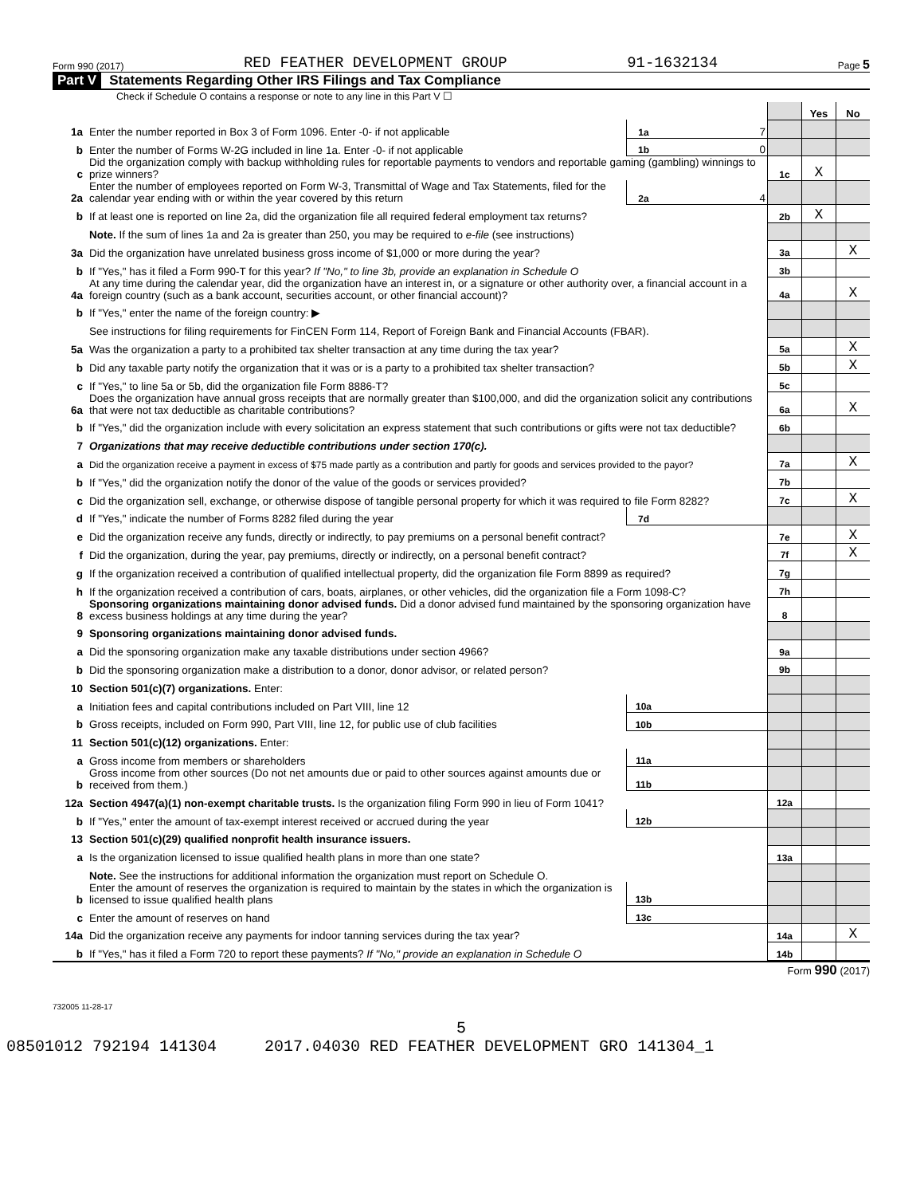Form 990 (2017) RED FEATHER DEVELOPMENT GROUP 91-1632134 Page 5
Part V Statements Regarding Other IRS Filings and Tax Compliance
Check if Schedule O contains a response or note to any line in this Part V ☐
| | | | | | Yes | No |
| 1a | Enter the number reported in Box 3 of Form 1096. Enter -0- if not applicable | 1a | 7 | | | |
| b | Enter the number of Forms W-2G included in line 1a. Enter -0- if not applicable | 1b | 0 | | | |
| c | Did the organization comply with backup withholding rules for reportable payments to vendors and reportable gaming (gambling) winnings to prize winners? | | | 1c | X | |
| 2a | Enter the number of employees reported on Form W-3, Transmittal of Wage and Tax Statements, filed for the calendar year ending with or within the year covered by this return | 2a | 4 | | | |
| b | If at least one is reported on line 2a, did the organization file all required federal employment tax returns? | | | 2b | X | |
| | Note. If the sum of lines 1a and 2a is greater than 250, you may be required to e-file (see instructions) | | | | | |
| 3a | Did the organization have unrelated business gross income of $1,000 or more during the year? | | | 3a | | X |
| b | If "Yes," has it filed a Form 990-T for this year? If "No," to line 3b, provide an explanation in Schedule O | | | 3b | | |
| 4a | At any time during the calendar year, did the organization have an interest in, or a signature or other authority over, a financial account in a foreign country (such as a bank account, securities account, or other financial account)? | | | 4a | | X |
| b | If "Yes," enter the name of the foreign country: ▶ | | | | | |
| | See instructions for filing requirements for FinCEN Form 114, Report of Foreign Bank and Financial Accounts (FBAR). | | | | | |
| 5a | Was the organization a party to a prohibited tax shelter transaction at any time during the tax year? | | | 5a | | X |
| b | Did any taxable party notify the organization that it was or is a party to a prohibited tax shelter transaction? | | | 5b | | X |
| c | If "Yes," to line 5a or 5b, did the organization file Form 8886-T? | | | 5c | | |
| 6a | Does the organization have annual gross receipts that are normally greater than $100,000, and did the organization solicit any contributions that were not tax deductible as charitable contributions? | | | 6a | | X |
| b | If "Yes," did the organization include with every solicitation an express statement that such contributions or gifts were not tax deductible? | | | 6b | | |
| 7 | Organizations that may receive deductible contributions under section 170(c). | | | | | |
| a | Did the organization receive a payment in excess of $75 made partly as a contribution and partly for goods and services provided to the payor? | | | 7a | | X |
| b | If "Yes," did the organization notify the donor of the value of the goods or services provided? | | | 7b | | |
| c | Did the organization sell, exchange, or otherwise dispose of tangible personal property for which it was required to file Form 8282? | | | 7c | | X |
| d | If "Yes," indicate the number of Forms 8282 filed during the year | 7d | | | | |
| e | Did the organization receive any funds, directly or indirectly, to pay premiums on a personal benefit contract? | | | 7e | | X |
| f | Did the organization, during the year, pay premiums, directly or indirectly, on a personal benefit contract? | | | 7f | | X |
| g | If the organization received a contribution of qualified intellectual property, did the organization file Form 8899 as required? | | | 7g | | |
| h | If the organization received a contribution of cars, boats, airplanes, or other vehicles, did the organization file a Form 1098-C? | | | 7h | | |
| 8 | Sponsoring organizations maintaining donor advised funds. Did a donor advised fund maintained by the sponsoring organization have excess business holdings at any time during the year? | | | 8 | | |
| 9 | Sponsoring organizations maintaining donor advised funds. | | | | | |
| a | Did the sponsoring organization make any taxable distributions under section 4966? | | | 9a | | |
| b | Did the sponsoring organization make a distribution to a donor, donor advisor, or related person? | | | 9b | | |
| 10 | Section 501(c)(7) organizations. Enter: | | | | | |
| a | Initiation fees and capital contributions included on Part VIII, line 12 | 10a | | | | |
| b | Gross receipts, included on Form 990, Part VIII, line 12, for public use of club facilities | 10b | | | | |
| 11 | Section 501(c)(12) organizations. Enter: | | | | | |
| a | Gross income from members or shareholders | 11a | | | | |
| b | Gross income from other sources (Do not net amounts due or paid to other sources against amounts due or received from them.) | 11b | | | | |
| 12a | Section 4947(a)(1) non-exempt charitable trusts. Is the organization filing Form 990 in lieu of Form 1041? | | | 12a | | |
| b | If "Yes," enter the amount of tax-exempt interest received or accrued during the year | 12b | | | | |
| 13 | Section 501(c)(29) qualified nonprofit health insurance issuers. | | | | | |
| a | Is the organization licensed to issue qualified health plans in more than one state? | | | 13a | | |
| | Note. See the instructions for additional information the organization must report on Schedule O. | | | | | |
| b | Enter the amount of reserves the organization is required to maintain by the states in which the organization is licensed to issue qualified health plans | 13b | | | | |
| c | Enter the amount of reserves on hand | 13c | | | | |
| 14a | Did the organization receive any payments for indoor tanning services during the tax year? | | | 14a | | X |
| b | If "Yes," has it filed a Form 720 to report these payments? If "No," provide an explanation in Schedule O | | | 14b | | |
Form 990 (2017)
732005 11-28-17
5
08501012 792194 141304 2017.04030 RED FEATHER DEVELOPMENT GRO 141304_1